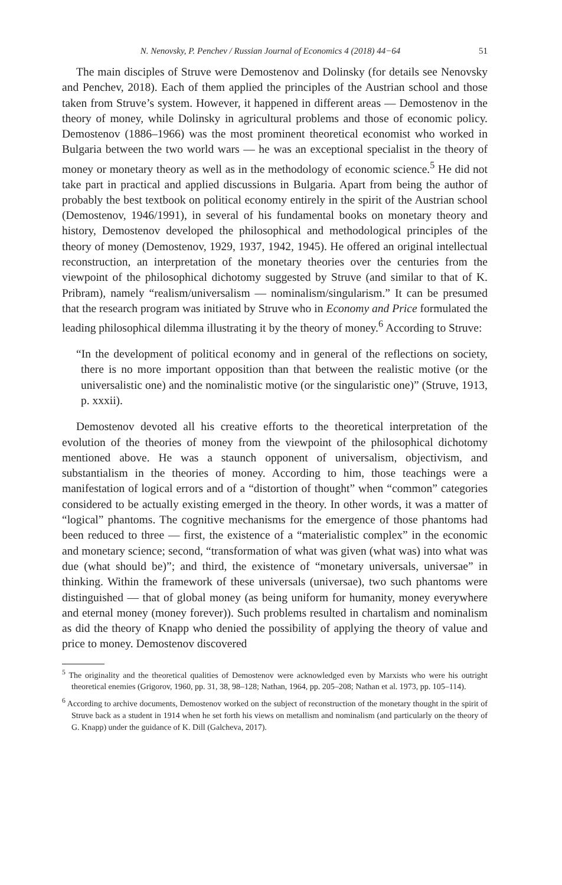N. Nenovsky, P. Penchev / Russian Journal of Economics 4 (2018) 44−64 51
The main disciples of Struve were Demostenov and Dolinsky (for details see Nenovsky and Penchev, 2018). Each of them applied the principles of the Austrian school and those taken from Struve’s system. However, it happened in different areas — Demostenov in the theory of money, while Dolinsky in agricultural problems and those of economic policy. Demostenov (1886–1966) was the most prominent theoretical economist who worked in Bulgaria between the two world wars — he was an exceptional specialist in the theory of money or monetary theory as well as in the methodology of economic science.<sup>5</sup> He did not take part in practical and applied discussions in Bulgaria. Apart from being the author of probably the best textbook on political economy entirely in the spirit of the Austrian school (Demostenov, 1946/1991), in several of his fundamental books on monetary theory and history, Demostenov developed the philosophical and methodological principles of the theory of money (Demostenov, 1929, 1937, 1942, 1945). He offered an original intellectual reconstruction, an interpretation of the monetary theories over the centuries from the viewpoint of the philosophical dichotomy suggested by Struve (and similar to that of K. Pribram), namely “realism/universalism — nominalism/singularism.” It can be presumed that the research program was initiated by Struve who in Economy and Price formulated the leading philosophical dilemma illustrating it by the theory of money.<sup>6</sup> According to Struve:
“In the development of political economy and in general of the reflections on society, there is no more important opposition than that between the realistic motive (or the universalistic one) and the nominalistic motive (or the singularistic one)” (Struve, 1913, p. xxxii).
Demostenov devoted all his creative efforts to the theoretical interpretation of the evolution of the theories of money from the viewpoint of the philosophical dichotomy mentioned above. He was a staunch opponent of universalism, objectivism, and substantialism in the theories of money. According to him, those teachings were a manifestation of logical errors and of a “distortion of thought” when “common” categories considered to be actually existing emerged in the theory. In other words, it was a matter of “logical” phantoms. The cognitive mechanisms for the emergence of those phantoms had been reduced to three — first, the existence of a “materialistic complex” in the economic and monetary science; second, “transformation of what was given (what was) into what was due (what should be)”; and third, the existence of “monetary universals, universae” in thinking. Within the framework of these universals (universae), two such phantoms were distinguished — that of global money (as being uniform for humanity, money everywhere and eternal money (money forever)). Such problems resulted in chartalism and nominalism as did the theory of Knapp who denied the possibility of applying the theory of value and price to money. Demostenov discovered
<sup>5</sup> The originality and the theoretical qualities of Demostenov were acknowledged even by Marxists who were his outright theoretical enemies (Grigorov, 1960, pp. 31, 38, 98–128; Nathan, 1964, pp. 205–208; Nathan et al. 1973, pp. 105–114).
<sup>6</sup> According to archive documents, Demostenov worked on the subject of reconstruction of the monetary thought in the spirit of Struve back as a student in 1914 when he set forth his views on metallism and nominalism (and particularly on the theory of G. Knapp) under the guidance of K. Dill (Galcheva, 2017).